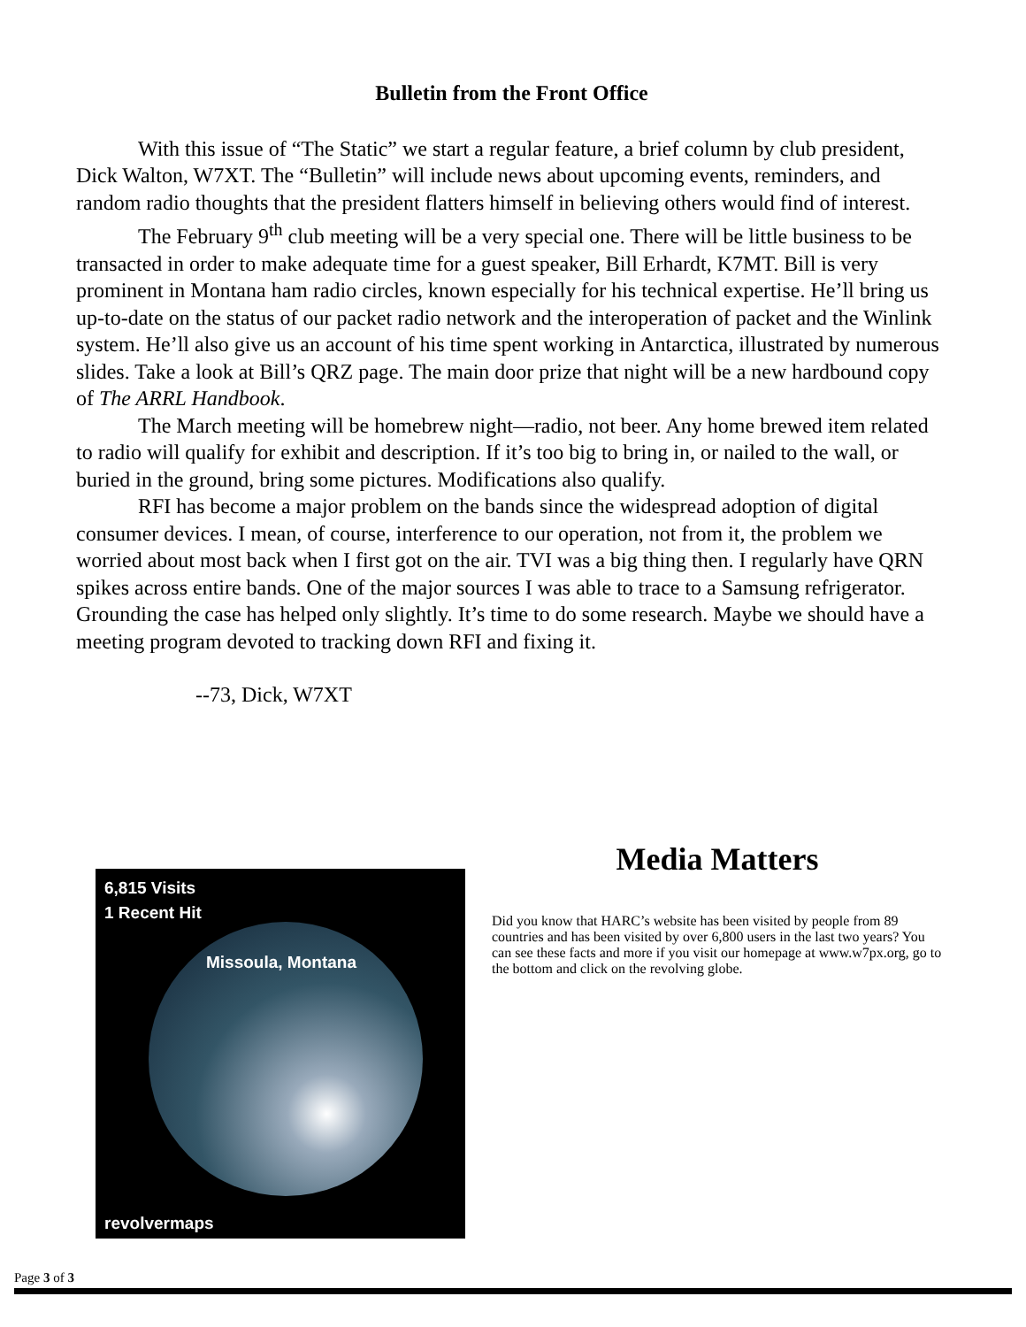Bulletin from the Front Office
With this issue of “The Static” we start a regular feature, a brief column by club president, Dick Walton, W7XT. The “Bulletin” will include news about upcoming events, reminders, and random radio thoughts that the president flatters himself in believing others would find of interest.
The February 9<sup>th</sup> club meeting will be a very special one. There will be little business to be transacted in order to make adequate time for a guest speaker, Bill Erhardt, K7MT. Bill is very prominent in Montana ham radio circles, known especially for his technical expertise. He’ll bring us up-to-date on the status of our packet radio network and the interoperation of packet and the Winlink system. He’ll also give us an account of his time spent working in Antarctica, illustrated by numerous slides. Take a look at Bill’s QRZ page. The main door prize that night will be a new hardbound copy of The ARRL Handbook.
The March meeting will be homebrew night—radio, not beer. Any home brewed item related to radio will qualify for exhibit and description. If it’s too big to bring in, or nailed to the wall, or buried in the ground, bring some pictures. Modifications also qualify.
RFI has become a major problem on the bands since the widespread adoption of digital consumer devices. I mean, of course, interference to our operation, not from it, the problem we worried about most back when I first got on the air. TVI was a big thing then. I regularly have QRN spikes across entire bands. One of the major sources I was able to trace to a Samsung refrigerator. Grounding the case has helped only slightly. It’s time to do some research. Maybe we should have a meeting program devoted to tracking down RFI and fixing it.
--73, Dick, W7XT
6,815 Visits
1 Recent Hit
Missoula, Montana
revolvermaps
Media Matters
Did you know that HARC’s website has been visited by people from 89 countries and has been visited by over 6,800 users in the last two years? You can see these facts and more if you visit our homepage at www.w7px.org, go to the bottom and click on the revolving globe.
Page 3 of 3